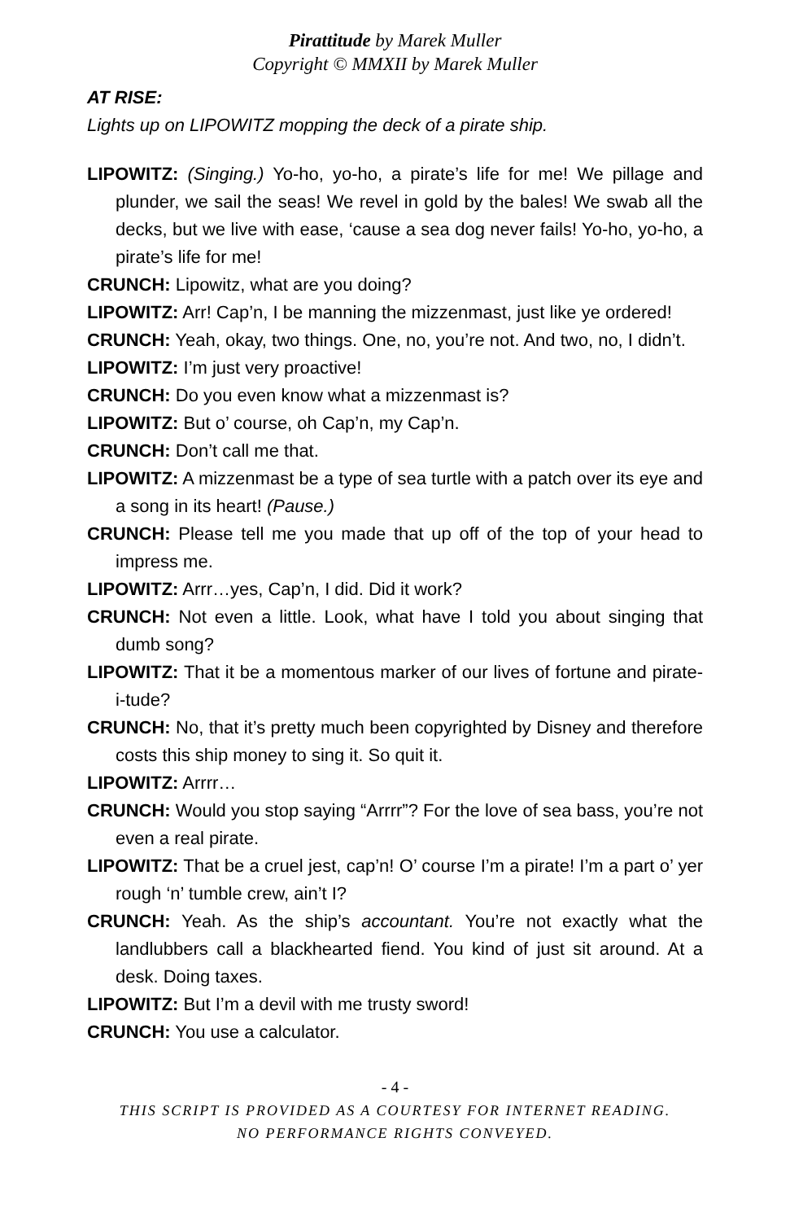Pirattitude by Marek Muller
Copyright © MMXII by Marek Muller
AT RISE:
Lights up on LIPOWITZ mopping the deck of a pirate ship.
LIPOWITZ: (Singing.) Yo-ho, yo-ho, a pirate’s life for me! We pillage and plunder, we sail the seas! We revel in gold by the bales! We swab all the decks, but we live with ease, ‘cause a sea dog never fails! Yo-ho, yo-ho, a pirate’s life for me!
CRUNCH: Lipowitz, what are you doing?
LIPOWITZ: Arr! Cap’n, I be manning the mizzenmast, just like ye ordered!
CRUNCH: Yeah, okay, two things. One, no, you’re not. And two, no, I didn’t.
LIPOWITZ: I’m just very proactive!
CRUNCH: Do you even know what a mizzenmast is?
LIPOWITZ: But o’ course, oh Cap’n, my Cap’n.
CRUNCH: Don’t call me that.
LIPOWITZ: A mizzenmast be a type of sea turtle with a patch over its eye and a song in its heart! (Pause.)
CRUNCH: Please tell me you made that up off of the top of your head to impress me.
LIPOWITZ: Arrr…yes, Cap’n, I did. Did it work?
CRUNCH: Not even a little. Look, what have I told you about singing that dumb song?
LIPOWITZ: That it be a momentous marker of our lives of fortune and pirate-i-tude?
CRUNCH: No, that it’s pretty much been copyrighted by Disney and therefore costs this ship money to sing it. So quit it.
LIPOWITZ: Arrrr…
CRUNCH: Would you stop saying “Arrrr”? For the love of sea bass, you’re not even a real pirate.
LIPOWITZ: That be a cruel jest, cap’n! O’ course I’m a pirate! I’m a part o’ yer rough ‘n’ tumble crew, ain’t I?
CRUNCH: Yeah. As the ship’s accountant. You’re not exactly what the landlubbers call a blackhearted fiend. You kind of just sit around. At a desk. Doing taxes.
LIPOWITZ: But I’m a devil with me trusty sword!
CRUNCH: You use a calculator.
- 4 -
THIS SCRIPT IS PROVIDED AS A COURTESY FOR INTERNET READING.
NO PERFORMANCE RIGHTS CONVEYED.